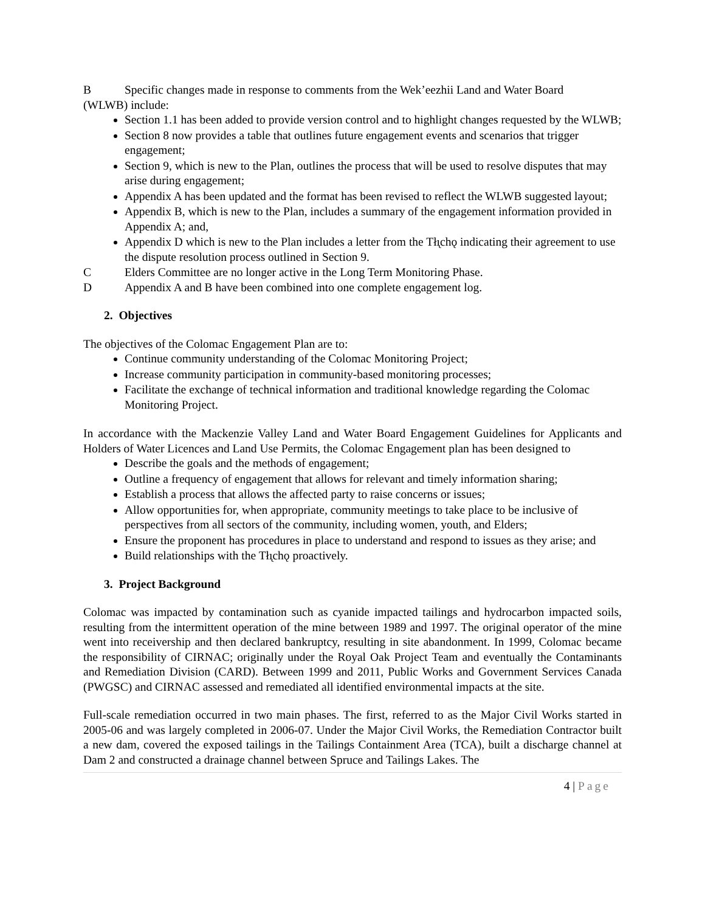B Specific changes made in response to comments from the Wek’eezhii Land and Water Board
(WLWB) include:
Section 1.1 has been added to provide version control and to highlight changes requested by the WLWB;
Section 8 now provides a table that outlines future engagement events and scenarios that trigger engagement;
Section 9, which is new to the Plan, outlines the process that will be used to resolve disputes that may arise during engagement;
Appendix A has been updated and the format has been revised to reflect the WLWB suggested layout;
Appendix B, which is new to the Plan, includes a summary of the engagement information provided in Appendix A; and,
Appendix D which is new to the Plan includes a letter from the Tłı̨chǫ indicating their agreement to use the dispute resolution process outlined in Section 9.
C Elders Committee are no longer active in the Long Term Monitoring Phase.
D Appendix A and B have been combined into one complete engagement log.
2. Objectives
The objectives of the Colomac Engagement Plan are to:
Continue community understanding of the Colomac Monitoring Project;
Increase community participation in community-based monitoring processes;
Facilitate the exchange of technical information and traditional knowledge regarding the Colomac Monitoring Project.
In accordance with the Mackenzie Valley Land and Water Board Engagement Guidelines for Applicants and Holders of Water Licences and Land Use Permits, the Colomac Engagement plan has been designed to
Describe the goals and the methods of engagement;
Outline a frequency of engagement that allows for relevant and timely information sharing;
Establish a process that allows the affected party to raise concerns or issues;
Allow opportunities for, when appropriate, community meetings to take place to be inclusive of perspectives from all sectors of the community, including women, youth, and Elders;
Ensure the proponent has procedures in place to understand and respond to issues as they arise; and
Build relationships with the Tłı̨chǫ proactively.
3. Project Background
Colomac was impacted by contamination such as cyanide impacted tailings and hydrocarbon impacted soils, resulting from the intermittent operation of the mine between 1989 and 1997. The original operator of the mine went into receivership and then declared bankruptcy, resulting in site abandonment. In 1999, Colomac became the responsibility of CIRNAC; originally under the Royal Oak Project Team and eventually the Contaminants and Remediation Division (CARD). Between 1999 and 2011, Public Works and Government Services Canada (PWGSC) and CIRNAC assessed and remediated all identified environmental impacts at the site.
Full-scale remediation occurred in two main phases. The first, referred to as the Major Civil Works started in 2005-06 and was largely completed in 2006-07. Under the Major Civil Works, the Remediation Contractor built a new dam, covered the exposed tailings in the Tailings Containment Area (TCA), built a discharge channel at Dam 2 and constructed a drainage channel between Spruce and Tailings Lakes. The
4 | Page